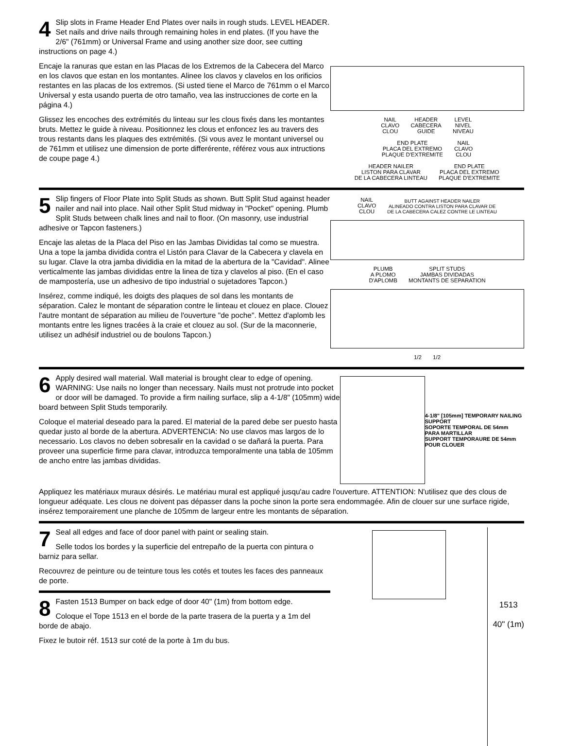4 Slip slots in Frame Header End Plates over nails in rough studs. LEVEL HEADER. Set nails and drive nails through remaining holes in end plates. (If you have the 2/6" (761mm) or Universal Frame and using another size door, see cutting instructions on page 4.)
Encaje la ranuras que estan en las Placas de los Extremos de la Cabecera del Marco en los clavos que estan en los montantes. Alinee los clavos y clavelos en los orificios restantes en las placas de los extremos. (Si usted tiene el Marco de 761mm o el Marco Universal y esta usando puerta de otro tamaño, vea las instrucciones de corte en la página 4.)
Glissez les encoches des extrémités du linteau sur les clous fixés dans les montantes bruts. Mettez le guide à niveau. Positionnez les clous et enfoncez les au travers des trous restants dans les plaques des extrémités. (Si vous avez le montant universel ou de 761mm et utilisez une dimension de porte differérente, référez vous aux intructions de coupe page 4.)
NAIL
CLAVO
CLOU HEADER
CABECERA
GUIDE LEVEL
NIVEL
NIVEAU
END PLATE
PLACA DEL EXTREMO
PLAQUE D'EXTREMITE NAIL
CLAVO
CLOU
HEADER NAILER
LISTON PARA CLAVAR
DE LA CABECERA LINTEAU END PLATE
PLACA DEL EXTREMO
PLAQUE D'EXTREMITE
5 Slip fingers of Floor Plate into Split Studs as shown. Butt Split Stud against header nailer and nail into place. Nail other Split Stud midway in "Pocket" opening. Plumb Split Studs between chalk lines and nail to floor. (On masonry, use industrial adhesive or Tapcon fasteners.)
Encaje las aletas de la Placa del Piso en las Jambas Divididas tal como se muestra. Una a tope la jamba dividida contra el Listón para Clavar de la Cabecera y clavela en su lugar. Clave la otra jamba divididia en la mitad de la abertura de la "Cavidad". Alinee verticalmente las jambas divididas entre la linea de tiza y clavelos al piso. (En el caso de mampostería, use un adhesivo de tipo industrial o sujetadores Tapcon.)
Insérez, comme indiqué, les doigts des plaques de sol dans les montants de séparation. Calez le montant de séparation contre le linteau et clouez en place. Clouez l'autre montant de séparation au milieu de l'ouverture "de poche". Mettez d'aplomb les montants entre les lignes tracées à la craie et clouez au sol. (Sur de la maconnerie, utilisez un adhésif industriel ou de boulons Tapcon.)
NAIL
CLAVO
CLOU BUTT AGAINST HEADER NAILER
ALINEADO CONTRA LISTON PARA CLAVAR DE
DE LA CABECERA CALEZ CONTRE LE LINTEAU
PLUMB
A PLOMO
D'APLOMB SPLIT STUDS
JAMBAS DIVIDADAS
MONTANTS DE SEPARATION
1/2 1/2
6 Apply desired wall material. Wall material is brought clear to edge of opening. WARNING: Use nails no longer than necessary. Nails must not protrude into pocket or door will be damaged. To provide a firm nailing surface, slip a 4-1/8" (105mm) wide board between Split Studs temporarily.
Coloque el material deseado para la pared. El material de la pared debe ser puesto hasta quedar justo al borde de la abertura. ADVERTENCIA: No use clavos mas largos de lo necessario. Los clavos no deben sobresalir en la cavidad o se dañará la puerta. Para proveer una superficie firme para clavar, introduzca temporalmente una tabla de 105mm de ancho entre las jambas divididas.
4-1/8" [105mm] TEMPORARY NAILING SUPPORT
SOPORTE TEMPORAL DE 54mm PARA MARTILLAR
SUPPORT TEMPORAURE DE 54mm POUR CLOUER
Appliquez les matériaux muraux désirés. Le matériau mural est appliqué jusqu'au cadre l'ouverture. ATTENTION: N'utilisez que des clous de longueur adéquate. Les clous ne doivent pas dépasser dans la poche sinon la porte sera endommagée. Afin de clouer sur une surface rigide, insérez temporairement une planche de 105mm de largeur entre les montants de séparation.
7 Seal all edges and face of door panel with paint or sealing stain.
Selle todos los bordes y la superficie del entrepaño de la puerta con pintura o barniz para sellar.
Recouvrez de peinture ou de teinture tous les cotés et toutes les faces des panneaux de porte.
8 Fasten 1513 Bumper on back edge of door 40" (1m) from bottom edge.
Coloque el Tope 1513 en el borde de la parte trasera de la puerta y a 1m del borde de abajo.
Fixez le butoir réf. 1513 sur coté de la porte à 1m du bus.
1513
40" (1m)